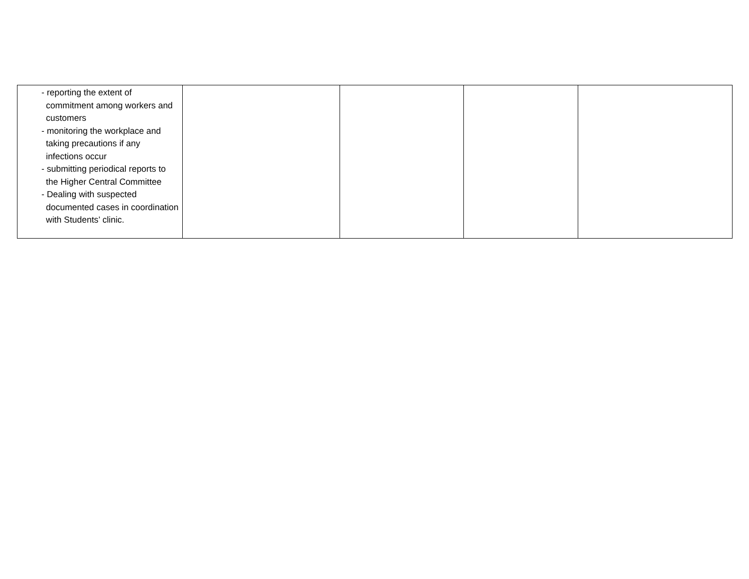| - reporting the extent of commitment among workers and customers - monitoring the workplace and taking precautions if any infections occur - submitting periodical reports to the Higher Central Committee - Dealing with suspected documented cases in coordination with Students’ clinic. | | | | |